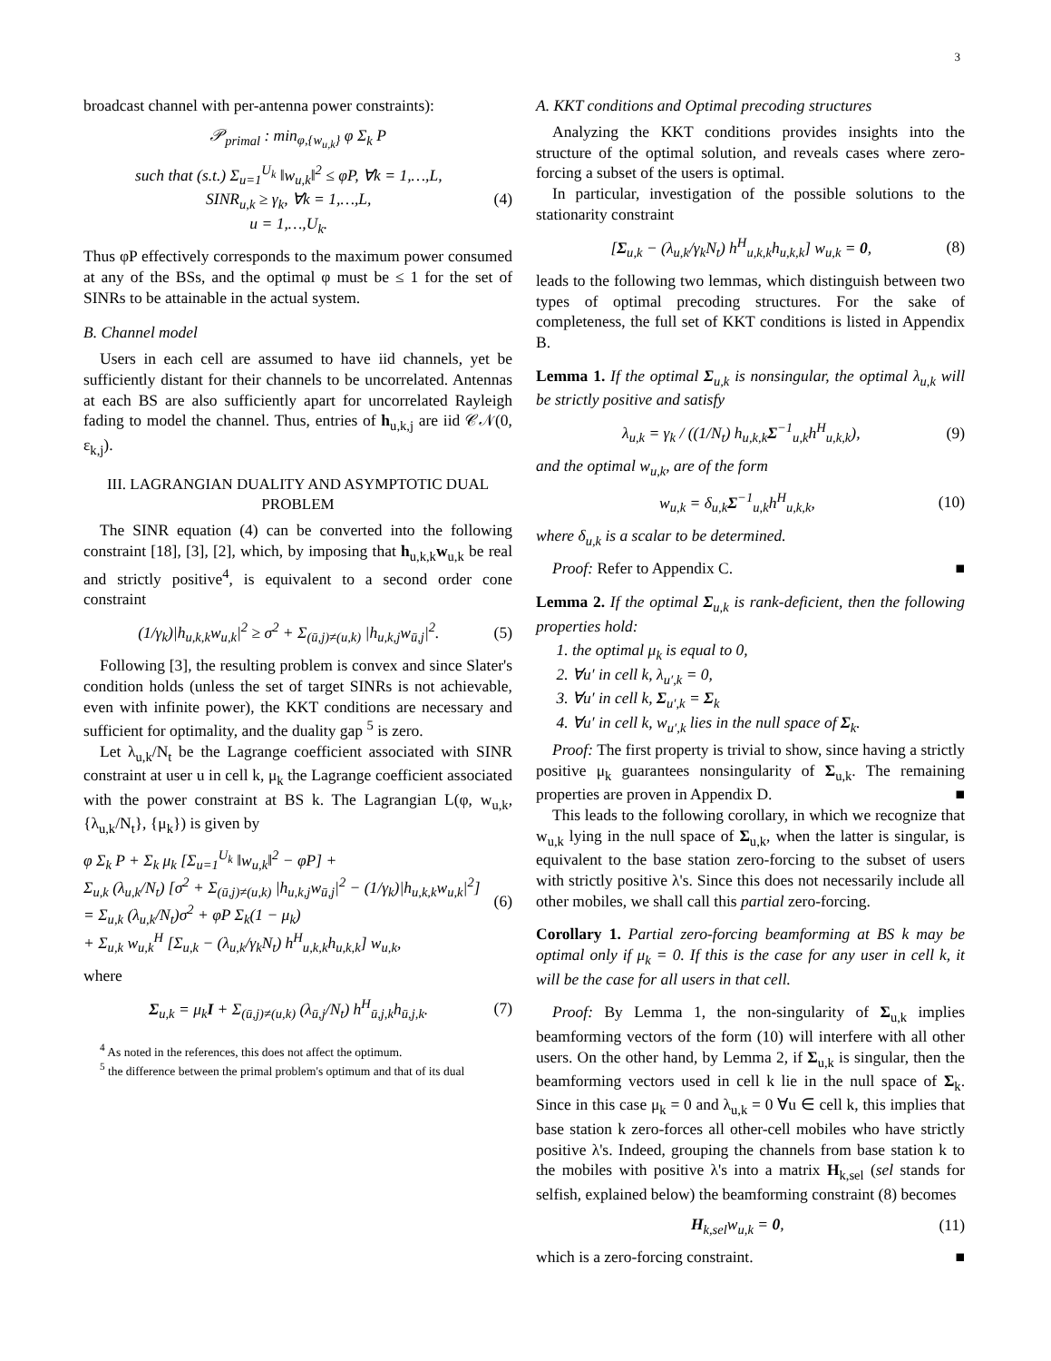3
broadcast channel with per-antenna power constraints):
𝒫<sub>primal</sub> : min<sub>φ,{w<sub>u,k</sub>}</sub> φ Σ<sub>k</sub> P
such that (s.t.) Σ<sub>u=1</sub><sup>U<sub>k</sub></sup> ‖w<sub>u,k</sub>‖<sup>2</sup> ≤ φP, ∀k = 1,…,L,
SINR<sub>u,k</sub> ≥ γ<sub>k</sub>, ∀k = 1,…,L,
u = 1,…,U<sub>k</sub>. (4)
Thus φP effectively corresponds to the maximum power consumed at any of the BSs, and the optimal φ must be ≤ 1 for the set of SINRs to be attainable in the actual system.
B. Channel model
Users in each cell are assumed to have iid channels, yet be sufficiently distant for their channels to be uncorrelated. Antennas at each BS are also sufficiently apart for uncorrelated Rayleigh fading to model the channel. Thus, entries of h<sub>u,k,j</sub> are iid 𝒞𝒩(0, ε<sub>k,j</sub>).
III. LAGRANGIAN DUALITY AND ASYMPTOTIC DUAL PROBLEM
The SINR equation (4) can be converted into the following constraint [18], [3], [2], which, by imposing that h<sub>u,k,k</sub>w<sub>u,k</sub> be real and strictly positive<sup>4</sup>, is equivalent to a second order cone constraint
(1/γ<sub>k</sub>)|h<sub>u,k,k</sub>w<sub>u,k</sub>|<sup>2</sup> ≥ σ<sup>2</sup> + Σ<sub>(ū,j)≠(u,k)</sub> |h<sub>u,k,j</sub>w<sub>ū,j</sub>|<sup>2</sup>. (5)
Following [3], the resulting problem is convex and since Slater's condition holds (unless the set of target SINRs is not achievable, even with infinite power), the KKT conditions are necessary and sufficient for optimality, and the duality gap <sup>5</sup> is zero.
Let λ<sub>u,k</sub>/N<sub>t</sub> be the Lagrange coefficient associated with SINR constraint at user u in cell k, μ<sub>k</sub> the Lagrange coefficient associated with the power constraint at BS k. The Lagrangian L(φ, w<sub>u,k</sub>, {λ<sub>u,k</sub>/N<sub>t</sub>}, {μ<sub>k</sub>}) is given by
φ Σ<sub>k</sub> P + Σ<sub>k</sub> μ<sub>k</sub> [Σ<sub>u=1</sub><sup>U<sub>k</sub></sup> ‖w<sub>u,k</sub>‖<sup>2</sup> − φP] +
Σ<sub>u,k</sub> (λ<sub>u,k</sub>/N<sub>t</sub>) [σ<sup>2</sup> + Σ<sub>(ū,j)≠(u,k)</sub> |h<sub>u,k,j</sub>w<sub>ū,j</sub>|<sup>2</sup> − (1/γ<sub>k</sub>)|h<sub>u,k,k</sub>w<sub>u,k</sub>|<sup>2</sup>]
= Σ<sub>u,k</sub> (λ<sub>u,k</sub>/N<sub>t</sub>)σ<sup>2</sup> + φP Σ<sub>k</sub>(1 − μ<sub>k</sub>)
+ Σ<sub>u,k</sub> w<sub>u,k</sub><sup>H</sup> [Σ<sub>u,k</sub> − (λ<sub>u,k</sub>/γ<sub>k</sub>N<sub>t</sub>) h<sup>H</sup><sub>u,k,k</sub>h<sub>u,k,k</sub>] w<sub>u,k</sub>, (6)
where
Σ<sub>u,k</sub> = μ<sub>k</sub>I + Σ<sub>(ū,j)≠(u,k)</sub> (λ<sub>ū,j</sub>/N<sub>t</sub>) h<sup>H</sup><sub>ū,j,k</sub>h<sub>ū,j,k</sub>. (7)
<sup>4</sup> As noted in the references, this does not affect the optimum.
<sup>5</sup> the difference between the primal problem's optimum and that of its dual
A. KKT conditions and Optimal precoding structures
Analyzing the KKT conditions provides insights into the structure of the optimal solution, and reveals cases where zero-forcing a subset of the users is optimal.
In particular, investigation of the possible solutions to the stationarity constraint
[Σ<sub>u,k</sub> − (λ<sub>u,k</sub>/γ<sub>k</sub>N<sub>t</sub>) h<sup>H</sup><sub>u,k,k</sub>h<sub>u,k,k</sub>] w<sub>u,k</sub> = 0, (8)
leads to the following two lemmas, which distinguish between two types of optimal precoding structures. For the sake of completeness, the full set of KKT conditions is listed in Appendix B.
Lemma 1. If the optimal Σ<sub>u,k</sub> is nonsingular, the optimal λ<sub>u,k</sub> will be strictly positive and satisfy
λ<sub>u,k</sub> = γ<sub>k</sub> / ((1/N<sub>t</sub>) h<sub>u,k,k</sub>Σ<sup>−1</sup><sub>u,k</sub>h<sup>H</sup><sub>u,k,k</sub>), (9)
and the optimal w<sub>u,k</sub>, are of the form
w<sub>u,k</sub> = δ<sub>u,k</sub>Σ<sup>−1</sup><sub>u,k</sub>h<sup>H</sup><sub>u,k,k</sub>, (10)
where δ<sub>u,k</sub> is a scalar to be determined.
Proof: Refer to Appendix C. ■
Lemma 2. If the optimal Σ<sub>u,k</sub> is rank-deficient, then the following properties hold:
1. the optimal μ<sub>k</sub> is equal to 0,
2. ∀u′ in cell k, λ<sub>u′,k</sub> = 0,
3. ∀u′ in cell k, Σ<sub>u′,k</sub> = Σ<sub>k</sub>
4. ∀u′ in cell k, w<sub>u′,k</sub> lies in the null space of Σ<sub>k</sub>.
Proof: The first property is trivial to show, since having a strictly positive μ<sub>k</sub> guarantees nonsingularity of Σ<sub>u,k</sub>. The remaining properties are proven in Appendix D. ■
This leads to the following corollary, in which we recognize that w<sub>u,k</sub> lying in the null space of Σ<sub>u,k</sub>, when the latter is singular, is equivalent to the base station zero-forcing to the subset of users with strictly positive λ's. Since this does not necessarily include all other mobiles, we shall call this partial zero-forcing.
Corollary 1. Partial zero-forcing beamforming at BS k may be optimal only if μ<sub>k</sub> = 0. If this is the case for any user in cell k, it will be the case for all users in that cell.
Proof: By Lemma 1, the non-singularity of Σ<sub>u,k</sub> implies beamforming vectors of the form (10) will interfere with all other users. On the other hand, by Lemma 2, if Σ<sub>u,k</sub> is singular, then the beamforming vectors used in cell k lie in the null space of Σ<sub>k</sub>. Since in this case μ<sub>k</sub> = 0 and λ<sub>u,k</sub> = 0 ∀u ∈ cell k, this implies that base station k zero-forces all other-cell mobiles who have strictly positive λ's. Indeed, grouping the channels from base station k to the mobiles with positive λ's into a matrix H<sub>k,sel</sub> (sel stands for selfish, explained below) the beamforming constraint (8) becomes
H<sub>k,sel</sub>w<sub>u,k</sub> = 0, (11)
which is a zero-forcing constraint. ■